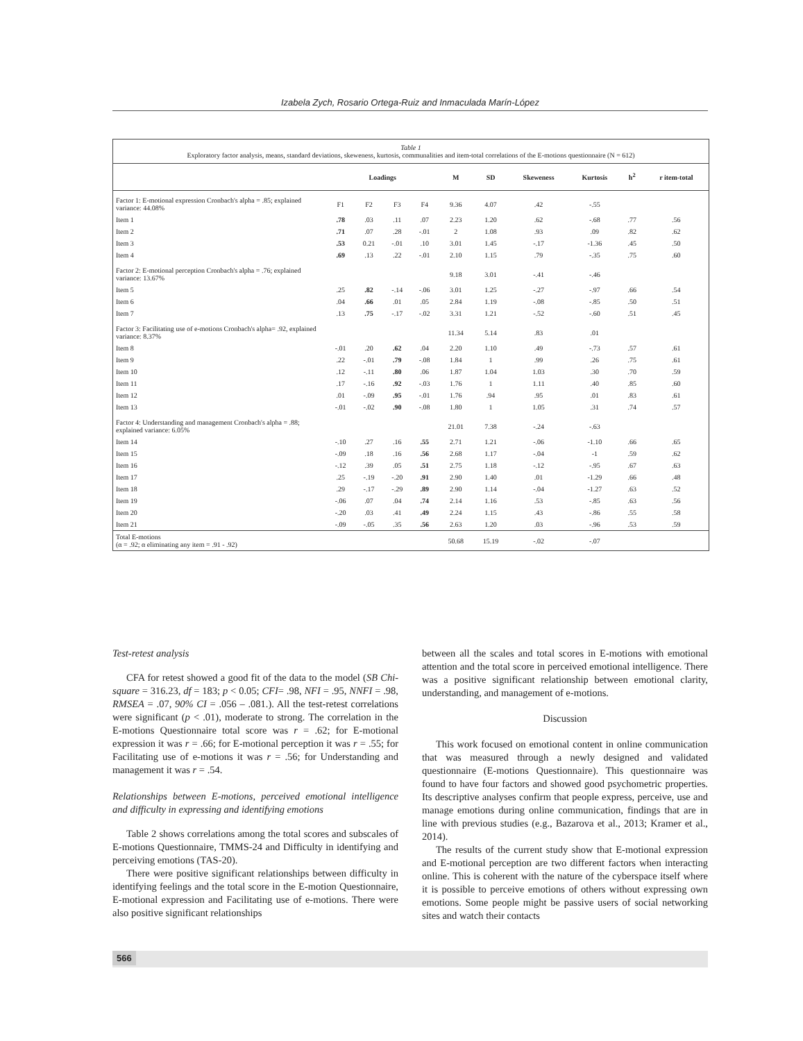Izabela Zych, Rosario Ortega-Ruiz and Inmaculada Marín-López
Table 1
Exploratory factor analysis, means, standard deviations, skeweness, kurtosis, communalities and item-total correlations of the E-motions questionnaire (N = 612)
| | Loadings | | | | M | SD | Skeweness | Kurtosis | h<sup>2</sup> | r item-total |
| --- | --- | --- | --- | --- | --- | --- | --- | --- | --- | --- |
| Factor 1: E-motional expression Cronbach's alpha = .85; explained variance: 44.08% | F1 | F2 | F3 | F4 | 9.36 | 4.07 | .42 | -.55 | | |
| Item 1 | .78 | .03 | .11 | .07 | 2.23 | 1.20 | .62 | -.68 | .77 | .56 |
| Item 2 | .71 | .07 | .28 | -.01 | 2 | 1.08 | .93 | .09 | .82 | .62 |
| Item 3 | .53 | 0.21 | -.01 | .10 | 3.01 | 1.45 | -.17 | -1.36 | .45 | .50 |
| Item 4 | .69 | .13 | .22 | -.01 | 2.10 | 1.15 | .79 | -.35 | .75 | .60 |
| Factor 2: E-motional perception Cronbach's alpha = .76; explained variance: 13.67% | | | | | 9.18 | 3.01 | -.41 | -.46 | | |
| Item 5 | .25 | .82 | -.14 | -.06 | 3.01 | 1.25 | -.27 | -.97 | .66 | .54 |
| Item 6 | .04 | .66 | .01 | .05 | 2.84 | 1.19 | -.08 | -.85 | .50 | .51 |
| Item 7 | .13 | .75 | -.17 | -.02 | 3.31 | 1.21 | -.52 | -.60 | .51 | .45 |
| Factor 3: Facilitating use of e-motions Cronbach's alpha= .92, explained variance: 8.37% | | | | | 11.34 | 5.14 | .83 | .01 | | |
| Item 8 | -.01 | .20 | .62 | .04 | 2.20 | 1.10 | .49 | -.73 | .57 | .61 |
| Item 9 | .22 | -.01 | .79 | -.08 | 1.84 | 1 | .99 | .26 | .75 | .61 |
| Item 10 | .12 | -.11 | .80 | .06 | 1.87 | 1.04 | 1.03 | .30 | .70 | .59 |
| Item 11 | .17 | -.16 | .92 | -.03 | 1.76 | 1 | 1.11 | .40 | .85 | .60 |
| Item 12 | .01 | -.09 | .95 | -.01 | 1.76 | .94 | .95 | .01 | .83 | .61 |
| Item 13 | -.01 | -.02 | .90 | -.08 | 1.80 | 1 | 1.05 | .31 | .74 | .57 |
| Factor 4: Understanding and management Cronbach's alpha = .88; explained variance: 6.05% | | | | | 21.01 | 7.38 | -.24 | -.63 | | |
| Item 14 | -.10 | .27 | .16 | .55 | 2.71 | 1.21 | -.06 | -1.10 | .66 | .65 |
| Item 15 | -.09 | .18 | .16 | .56 | 2.68 | 1.17 | -.04 | -1 | .59 | .62 |
| Item 16 | -.12 | .39 | .05 | .51 | 2.75 | 1.18 | -.12 | -.95 | .67 | .63 |
| Item 17 | .25 | -.19 | -.20 | .91 | 2.90 | 1.40 | .01 | -1.29 | .66 | .48 |
| Item 18 | .29 | -.17 | -.29 | .89 | 2.90 | 1.14 | -.04 | -1.27 | .63 | .52 |
| Item 19 | -.06 | .07 | .04 | .74 | 2.14 | 1.16 | .53 | -.85 | .63 | .56 |
| Item 20 | -.20 | .03 | .41 | .49 | 2.24 | 1.15 | .43 | -.86 | .55 | .58 |
| Item 21 | -.09 | -.05 | .35 | .56 | 2.63 | 1.20 | .03 | -.96 | .53 | .59 |
| Total E-motions (α = .92; α eliminating any item = .91 - .92) | | | | | 50.68 | 15.19 | -.02 | -.07 | | |
Test-retest analysis
CFA for retest showed a good fit of the data to the model (SB Chi-square = 316.23, df = 183; p < 0.05; CFI= .98, NFI = .95, NNFI = .98, RMSEA = .07, 90% CI = .056 – .081.). All the test-retest correlations were significant (p < .01), moderate to strong. The correlation in the E-motions Questionnaire total score was r = .62; for E-motional expression it was r = .66; for E-motional perception it was r = .55; for Facilitating use of e-motions it was r = .56; for Understanding and management it was r = .54.
Relationships between E-motions, perceived emotional intelligence and difficulty in expressing and identifying emotions
Table 2 shows correlations among the total scores and subscales of E-motions Questionnaire, TMMS-24 and Difficulty in identifying and perceiving emotions (TAS-20).
There were positive significant relationships between difficulty in identifying feelings and the total score in the E-motion Questionnaire, E-motional expression and Facilitating use of e-motions. There were also positive significant relationships
between all the scales and total scores in E-motions with emotional attention and the total score in perceived emotional intelligence. There was a positive significant relationship between emotional clarity, understanding, and management of e-motions.
Discussion
This work focused on emotional content in online communication that was measured through a newly designed and validated questionnaire (E-motions Questionnaire). This questionnaire was found to have four factors and showed good psychometric properties. Its descriptive analyses confirm that people express, perceive, use and manage emotions during online communication, findings that are in line with previous studies (e.g., Bazarova et al., 2013; Kramer et al., 2014).
The results of the current study show that E-motional expression and E-motional perception are two different factors when interacting online. This is coherent with the nature of the cyberspace itself where it is possible to perceive emotions of others without expressing own emotions. Some people might be passive users of social networking sites and watch their contacts
566